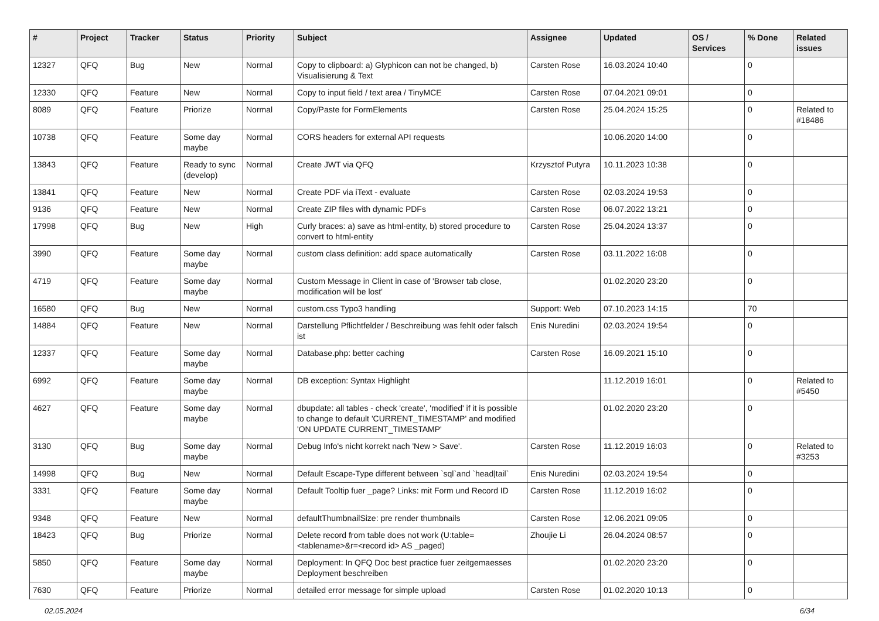| # | Project | Tracker | Status | Priority | Subject | Assignee | Updated | OS / Services | % Done | Related issues |
| --- | --- | --- | --- | --- | --- | --- | --- | --- | --- | --- |
| 12327 | QFQ | Bug | New | Normal | Copy to clipboard: a) Glyphicon can not be changed, b) Visualisierung & Text | Carsten Rose | 16.03.2024 10:40 | | 0 | |
| 12330 | QFQ | Feature | New | Normal | Copy to input field / text area / TinyMCE | Carsten Rose | 07.04.2021 09:01 | | 0 | |
| 8089 | QFQ | Feature | Priorize | Normal | Copy/Paste for FormElements | Carsten Rose | 25.04.2024 15:25 | | 0 | Related to #18486 |
| 10738 | QFQ | Feature | Some day maybe | Normal | CORS headers for external API requests | | 10.06.2020 14:00 | | 0 | |
| 13843 | QFQ | Feature | Ready to sync (develop) | Normal | Create JWT via QFQ | Krzysztof Putyra | 10.11.2023 10:38 | | 0 | |
| 13841 | QFQ | Feature | New | Normal | Create PDF via iText - evaluate | Carsten Rose | 02.03.2024 19:53 | | 0 | |
| 9136 | QFQ | Feature | New | Normal | Create ZIP files with dynamic PDFs | Carsten Rose | 06.07.2022 13:21 | | 0 | |
| 17998 | QFQ | Bug | New | High | Curly braces: a) save as html-entity, b) stored procedure to convert to html-entity | Carsten Rose | 25.04.2024 13:37 | | 0 | |
| 3990 | QFQ | Feature | Some day maybe | Normal | custom class definition: add space automatically | Carsten Rose | 03.11.2022 16:08 | | 0 | |
| 4719 | QFQ | Feature | Some day maybe | Normal | Custom Message in Client in case of 'Browser tab close, modification will be lost' | | 01.02.2020 23:20 | | 0 | |
| 16580 | QFQ | Bug | New | Normal | custom.css Typo3 handling | Support: Web | 07.10.2023 14:15 | | 70 | |
| 14884 | QFQ | Feature | New | Normal | Darstellung Pflichtfelder / Beschreibung was fehlt oder falsch ist | Enis Nuredini | 02.03.2024 19:54 | | 0 | |
| 12337 | QFQ | Feature | Some day maybe | Normal | Database.php: better caching | Carsten Rose | 16.09.2021 15:10 | | 0 | |
| 6992 | QFQ | Feature | Some day maybe | Normal | DB exception: Syntax Highlight | | 11.12.2019 16:01 | | 0 | Related to #5450 |
| 4627 | QFQ | Feature | Some day maybe | Normal | dbupdate: all tables - check 'create', 'modified' if it is possible to change to default 'CURRENT_TIMESTAMP' and modified 'ON UPDATE CURRENT_TIMESTAMP' | | 01.02.2020 23:20 | | 0 | |
| 3130 | QFQ | Bug | Some day maybe | Normal | Debug Info's nicht korrekt nach 'New > Save'. | Carsten Rose | 11.12.2019 16:03 | | 0 | Related to #3253 |
| 14998 | QFQ | Bug | New | Normal | Default Escape-Type different between `sql`and `head/tail` | Enis Nuredini | 02.03.2024 19:54 | | 0 | |
| 3331 | QFQ | Feature | Some day maybe | Normal | Default Tooltip fuer _page? Links: mit Form und Record ID | Carsten Rose | 11.12.2019 16:02 | | 0 | |
| 9348 | QFQ | Feature | New | Normal | defaultThumbnailSize: pre render thumbnails | Carsten Rose | 12.06.2021 09:05 | | 0 | |
| 18423 | QFQ | Bug | Priorize | Normal | Delete record from table does not work (U:table=<tablename>&r=<record id> AS _paged) | Zhoujie Li | 26.04.2024 08:57 | | 0 | |
| 5850 | QFQ | Feature | Some day maybe | Normal | Deployment: In QFQ Doc best practice fuer zeitgemaesses Deployment beschreiben | | 01.02.2020 23:20 | | 0 | |
| 7630 | QFQ | Feature | Priorize | Normal | detailed error message for simple upload | Carsten Rose | 01.02.2020 10:13 | | 0 | |
02.05.2024 6/34